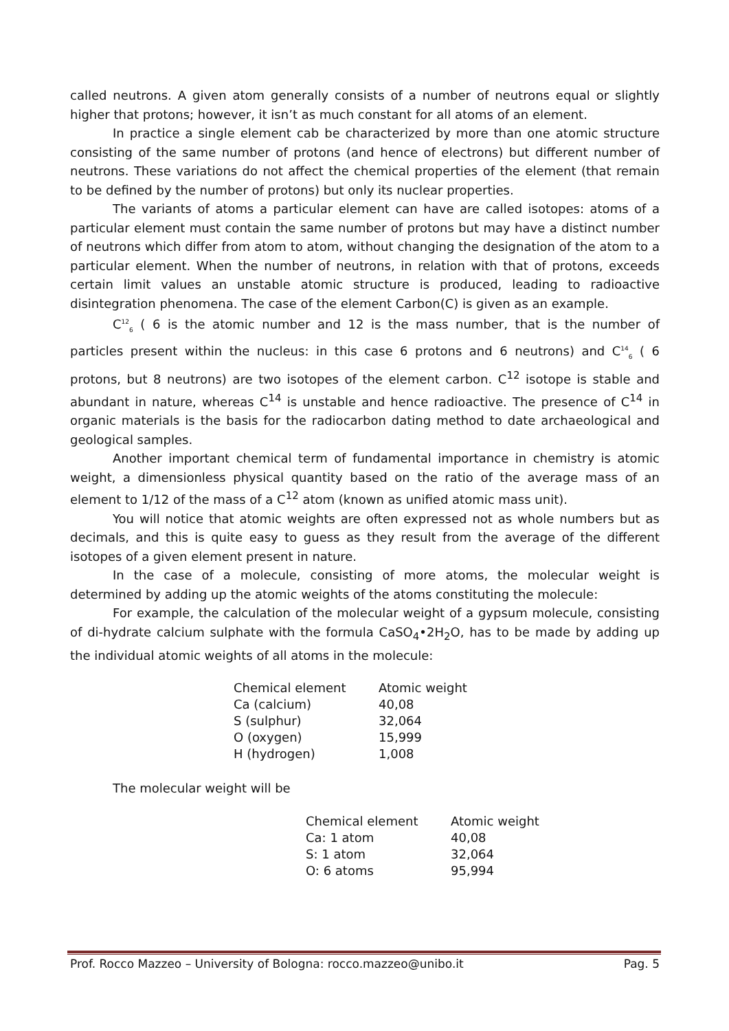called neutrons. A given atom generally consists of a number of neutrons equal or slightly higher that protons; however, it isn’t as much constant for all atoms of an element.
In practice a single element cab be characterized by more than one atomic structure consisting of the same number of protons (and hence of electrons) but different number of neutrons. These variations do not affect the chemical properties of the element (that remain to be defined by the number of protons) but only its nuclear properties.
The variants of atoms a particular element can have are called isotopes: atoms of a particular element must contain the same number of protons but may have a distinct number of neutrons which differ from atom to atom, without changing the designation of the atom to a particular element. When the number of neutrons, in relation with that of protons, exceeds certain limit values an unstable atomic structure is produced, leading to radioactive disintegration phenomena. The case of the element Carbon(C) is given as an example.
C<sup>12</sup><sub>6</sub> ( 6 is the atomic number and 12 is the mass number, that is the number of particles present within the nucleus: in this case 6 protons and 6 neutrons) and C<sup>14</sup><sub>6</sub> ( 6 protons, but 8 neutrons) are two isotopes of the element carbon. C<sup>12</sup> isotope is stable and abundant in nature, whereas C<sup>14</sup> is unstable and hence radioactive. The presence of C<sup>14</sup> in organic materials is the basis for the radiocarbon dating method to date archaeological and geological samples.
Another important chemical term of fundamental importance in chemistry is atomic weight, a dimensionless physical quantity based on the ratio of the average mass of an element to 1/12 of the mass of a C<sup>12</sup> atom (known as unified atomic mass unit).
You will notice that atomic weights are often expressed not as whole numbers but as decimals, and this is quite easy to guess as they result from the average of the different isotopes of a given element present in nature.
In the case of a molecule, consisting of more atoms, the molecular weight is determined by adding up the atomic weights of the atoms constituting the molecule:
For example, the calculation of the molecular weight of a gypsum molecule, consisting of di-hydrate calcium sulphate with the formula CaSO<sub>4</sub>•2H<sub>2</sub>O, has to be made by adding up the individual atomic weights of all atoms in the molecule:
| Chemical element | Atomic weight |
| --- | --- |
| Ca (calcium) | 40,08 |
| S (sulphur) | 32,064 |
| O (oxygen) | 15,999 |
| H (hydrogen) | 1,008 |
The molecular weight will be
| Chemical element | Atomic weight |
| --- | --- |
| Ca: 1 atom | 40,08 |
| S: 1 atom | 32,064 |
| O: 6 atoms | 95,994 |
Prof. Rocco Mazzeo – University of Bologna: rocco.mazzeo@unibo.it Pag. 5